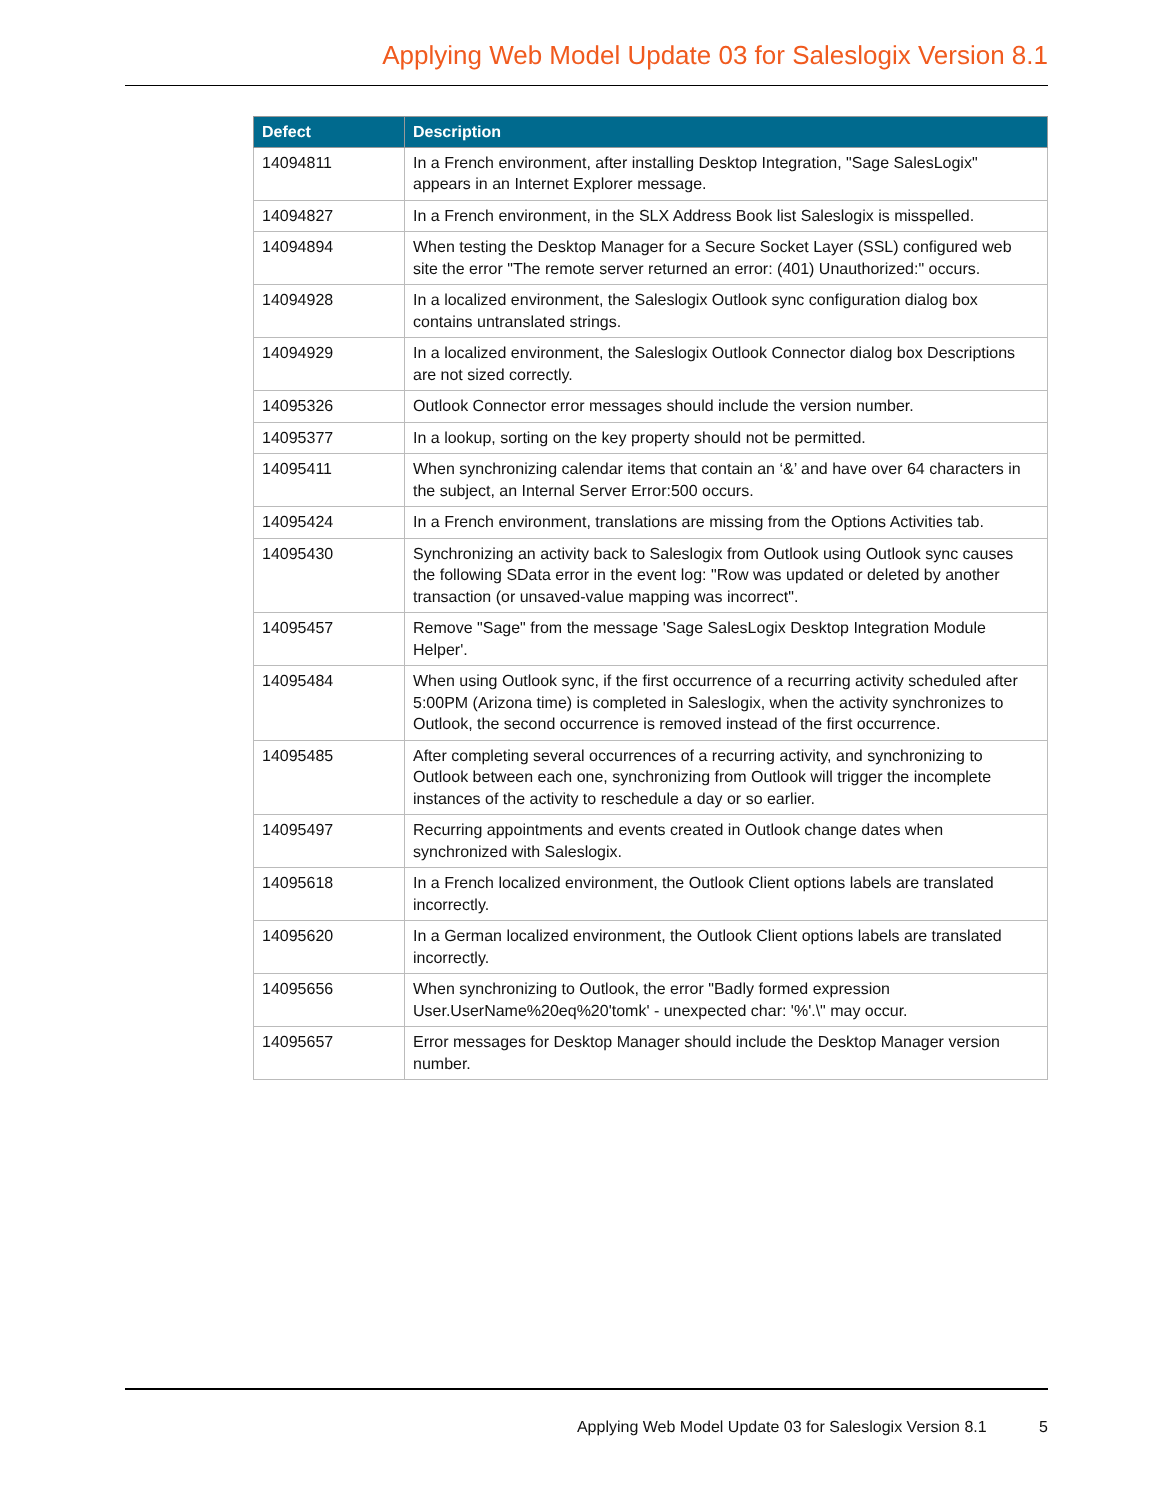Applying Web Model Update 03 for Saleslogix Version 8.1
| Defect | Description |
| --- | --- |
| 14094811 | In a French environment, after installing Desktop Integration, "Sage SalesLogix" appears in an Internet Explorer message. |
| 14094827 | In a French environment, in the SLX Address Book list Saleslogix is misspelled. |
| 14094894 | When testing the Desktop Manager for a Secure Socket Layer (SSL) configured web site the error "The remote server returned an error: (401) Unauthorized:" occurs. |
| 14094928 | In a localized environment, the Saleslogix Outlook sync configuration dialog box contains untranslated strings. |
| 14094929 | In a localized environment, the Saleslogix Outlook Connector dialog box Descriptions are not sized correctly. |
| 14095326 | Outlook Connector error messages should include the version number. |
| 14095377 | In a lookup, sorting on the key property should not be permitted. |
| 14095411 | When synchronizing calendar items that contain an ‘&’ and have over 64 characters in the subject, an Internal Server Error:500 occurs. |
| 14095424 | In a French environment, translations are missing from the Options Activities tab. |
| 14095430 | Synchronizing an activity back to Saleslogix from Outlook using Outlook sync causes the following SData error in the event log: "Row was updated or deleted by another transaction (or unsaved-value mapping was incorrect". |
| 14095457 | Remove "Sage" from the message 'Sage SalesLogix Desktop Integration Module Helper'. |
| 14095484 | When using Outlook sync, if the first occurrence of a recurring activity scheduled after 5:00PM (Arizona time) is completed in Saleslogix, when the activity synchronizes to Outlook, the second occurrence is removed instead of the first occurrence. |
| 14095485 | After completing several occurrences of a recurring activity, and synchronizing to Outlook between each one, synchronizing from Outlook will trigger the incomplete instances of the activity to reschedule a day or so earlier. |
| 14095497 | Recurring appointments and events created in Outlook change dates when synchronized with Saleslogix. |
| 14095618 | In a French localized environment, the Outlook Client options labels are translated incorrectly. |
| 14095620 | In a German localized environment, the Outlook Client options labels are translated incorrectly. |
| 14095656 | When synchronizing to Outlook, the error "Badly formed expression User.UserName%20eq%20'tomk' - unexpected char: '%'.\" may occur. |
| 14095657 | Error messages for Desktop Manager should include the Desktop Manager version number. |
Applying Web Model Update 03 for Saleslogix Version 8.1 5